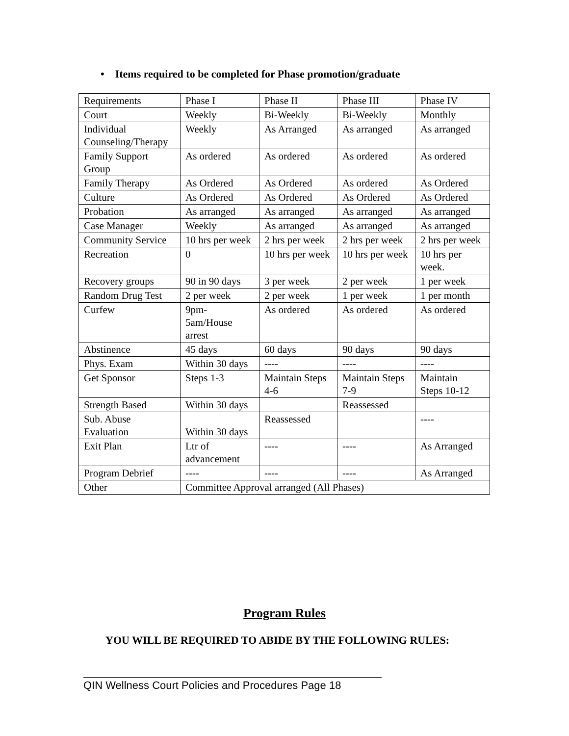• Items required to be completed for Phase promotion/graduate
| Requirements | Phase I | Phase II | Phase III | Phase IV |
| Court | Weekly | Bi-Weekly | Bi-Weekly | Monthly |
| Individual Counseling/Therapy | Weekly | As Arranged | As arranged | As arranged |
| Family Support Group | As ordered | As ordered | As ordered | As ordered |
| Family Therapy | As Ordered | As Ordered | As ordered | As Ordered |
| Culture | As Ordered | As Ordered | As Ordered | As Ordered |
| Probation | As arranged | As arranged | As arranged | As arranged |
| Case Manager | Weekly | As arranged | As arranged | As arranged |
| Community Service | 10 hrs per week | 2 hrs per week | 2 hrs per week | 2 hrs per week |
| Recreation | 0 | 10 hrs per week | 10 hrs per week | 10 hrs per week. |
| Recovery groups | 90 in 90 days | 3 per week | 2 per week | 1 per week |
| Random Drug Test | 2 per week | 2 per week | 1 per week | 1 per month |
| Curfew | 9pm- 5am/House arrest | As ordered | As ordered | As ordered |
| Abstinence | 45 days | 60 days | 90 days | 90 days |
| Phys. Exam | Within 30 days | ---- | ---- | ---- |
| Get Sponsor | Steps 1-3 | Maintain Steps 4-6 | Maintain Steps 7-9 | Maintain Steps 10-12 |
| Strength Based | Within 30 days | | Reassessed | |
| Sub. Abuse Evaluation | Within 30 days | Reassessed | | ---- |
| Exit Plan | Ltr of advancement | ---- | ---- | As Arranged |
| Program Debrief | ---- | ---- | ---- | As Arranged |
| Other | Committee Approval arranged (All Phases) | | | |
Program Rules
YOU WILL BE REQUIRED TO ABIDE BY THE FOLLOWING RULES:
QIN Wellness Court Policies and Procedures Page 18